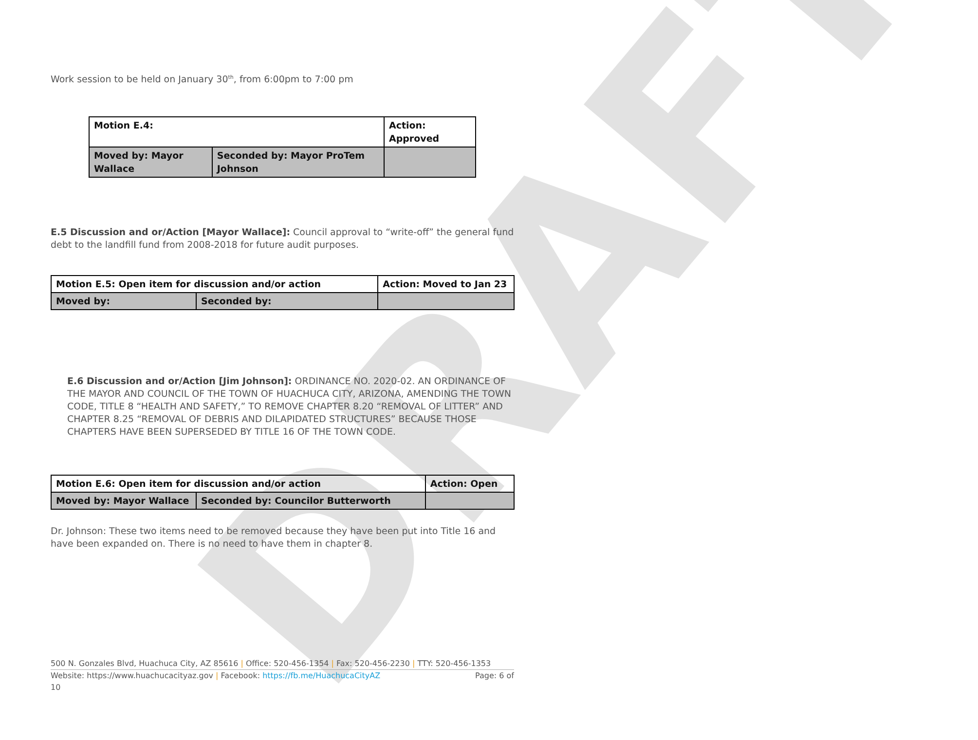DRAFT
Work session to be held on January 30<sup>th</sup>, from 6:00pm to 7:00 pm
| Motion E.4: | | Action: Approved |
| Moved by: Mayor Wallace | Seconded by: Mayor ProTem Johnson | |
E.5 Discussion and or/Action [Mayor Wallace]: Council approval to “write-off” the general fund debt to the landfill fund from 2008-2018 for future audit purposes.
| Motion E.5: Open item for discussion and/or action | | Action: Moved to Jan 23 |
| Moved by: | Seconded by: | |
E.6 Discussion and or/Action [Jim Johnson]: ORDINANCE NO. 2020-02. AN ORDINANCE OF THE MAYOR AND COUNCIL OF THE TOWN OF HUACHUCA CITY, ARIZONA, AMENDING THE TOWN CODE, TITLE 8 “HEALTH AND SAFETY,” TO REMOVE CHAPTER 8.20 “REMOVAL OF LITTER” AND CHAPTER 8.25 “REMOVAL OF DEBRIS AND DILAPIDATED STRUCTURES” BECAUSE THOSE CHAPTERS HAVE BEEN SUPERSEDED BY TITLE 16 OF THE TOWN CODE.
| Motion E.6: Open item for discussion and/or action | | Action: Open |
| Moved by: Mayor Wallace | Seconded by: Councilor Butterworth | |
Dr. Johnson: These two items need to be removed because they have been put into Title 16 and have been expanded on. There is no need to have them in chapter 8.
500 N. Gonzales Blvd, Huachuca City, AZ 85616 | Office: 520-456-1354 | Fax: 520-456-2230 | TTY: 520-456-1353
Website: https://www.huachucacityaz.gov | Facebook: https://fb.me/HuachucaCityAZ Page: 6 of
10